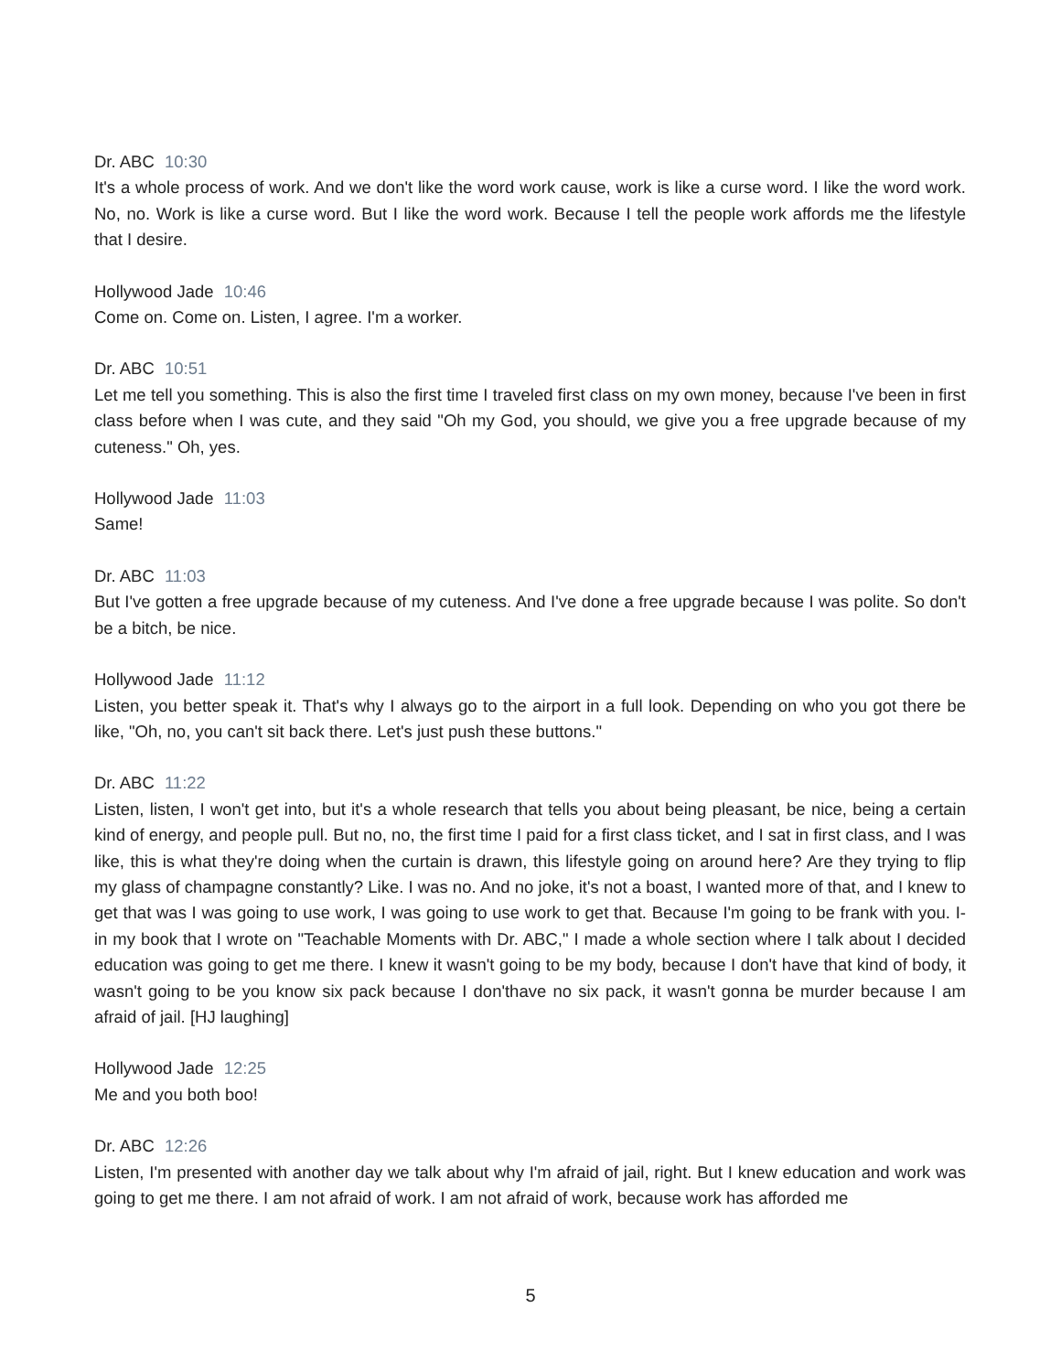Dr. ABC 10:30
It's a whole process of work. And we don't like the word work cause, work is like a curse word. I like the word work. No, no. Work is like a curse word. But I like the word work. Because I tell the people work affords me the lifestyle that I desire.
Hollywood Jade 10:46
Come on. Come on. Listen, I agree. I'm a worker.
Dr. ABC 10:51
Let me tell you something. This is also the first time I traveled first class on my own money, because I've been in first class before when I was cute, and they said "Oh my God, you should, we give you a free upgrade because of my cuteness." Oh, yes.
Hollywood Jade 11:03
Same!
Dr. ABC 11:03
But I've gotten a free upgrade because of my cuteness. And I've done a free upgrade because I was polite. So don't be a bitch, be nice.
Hollywood Jade 11:12
Listen, you better speak it. That's why I always go to the airport in a full look. Depending on who you got there be like, "Oh, no, you can't sit back there. Let's just push these buttons."
Dr. ABC 11:22
Listen, listen, I won't get into, but it's a whole research that tells you about being pleasant, be nice, being a certain kind of energy, and people pull. But no, no, the first time I paid for a first class ticket, and I sat in first class, and I was like, this is what they're doing when the curtain is drawn, this lifestyle going on around here? Are they trying to flip my glass of champagne constantly? Like. I was no. And no joke, it's not a boast, I wanted more of that, and I knew to get that was I was going to use work, I was going to use work to get that. Because I'm going to be frank with you. I- in my book that I wrote on "Teachable Moments with Dr. ABC," I made a whole section where I talk about I decided education was going to get me there. I knew it wasn't going to be my body, because I don't have that kind of body, it wasn't going to be you know six pack because I don'thave no six pack, it wasn't gonna be murder because I am afraid of jail. [HJ laughing]
Hollywood Jade 12:25
Me and you both boo!
Dr. ABC 12:26
Listen, I'm presented with another day we talk about why I'm afraid of jail, right. But I knew education and work was going to get me there. I am not afraid of work. I am not afraid of work, because work has afforded me
5